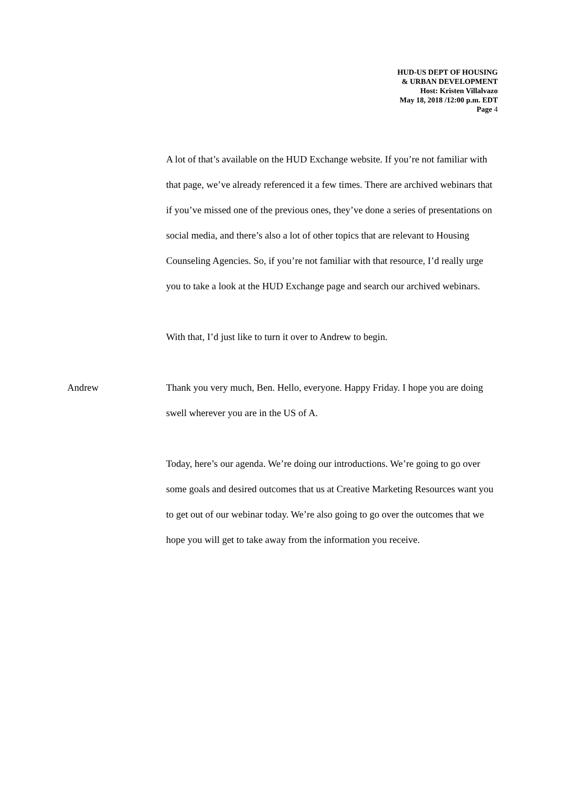HUD-US DEPT OF HOUSING
& URBAN DEVELOPMENT
Host: Kristen Villalvazo
May 18, 2018 /12:00 p.m. EDT
Page 4
A lot of that’s available on the HUD Exchange website. If you’re not familiar with that page, we’ve already referenced it a few times. There are archived webinars that if you’ve missed one of the previous ones, they’ve done a series of presentations on social media, and there’s also a lot of other topics that are relevant to Housing Counseling Agencies. So, if you’re not familiar with that resource, I’d really urge you to take a look at the HUD Exchange page and search our archived webinars.
With that, I’d just like to turn it over to Andrew to begin.
Andrew Thank you very much, Ben. Hello, everyone. Happy Friday. I hope you are doing swell wherever you are in the US of A.
Today, here’s our agenda. We’re doing our introductions. We’re going to go over some goals and desired outcomes that us at Creative Marketing Resources want you to get out of our webinar today. We’re also going to go over the outcomes that we hope you will get to take away from the information you receive.